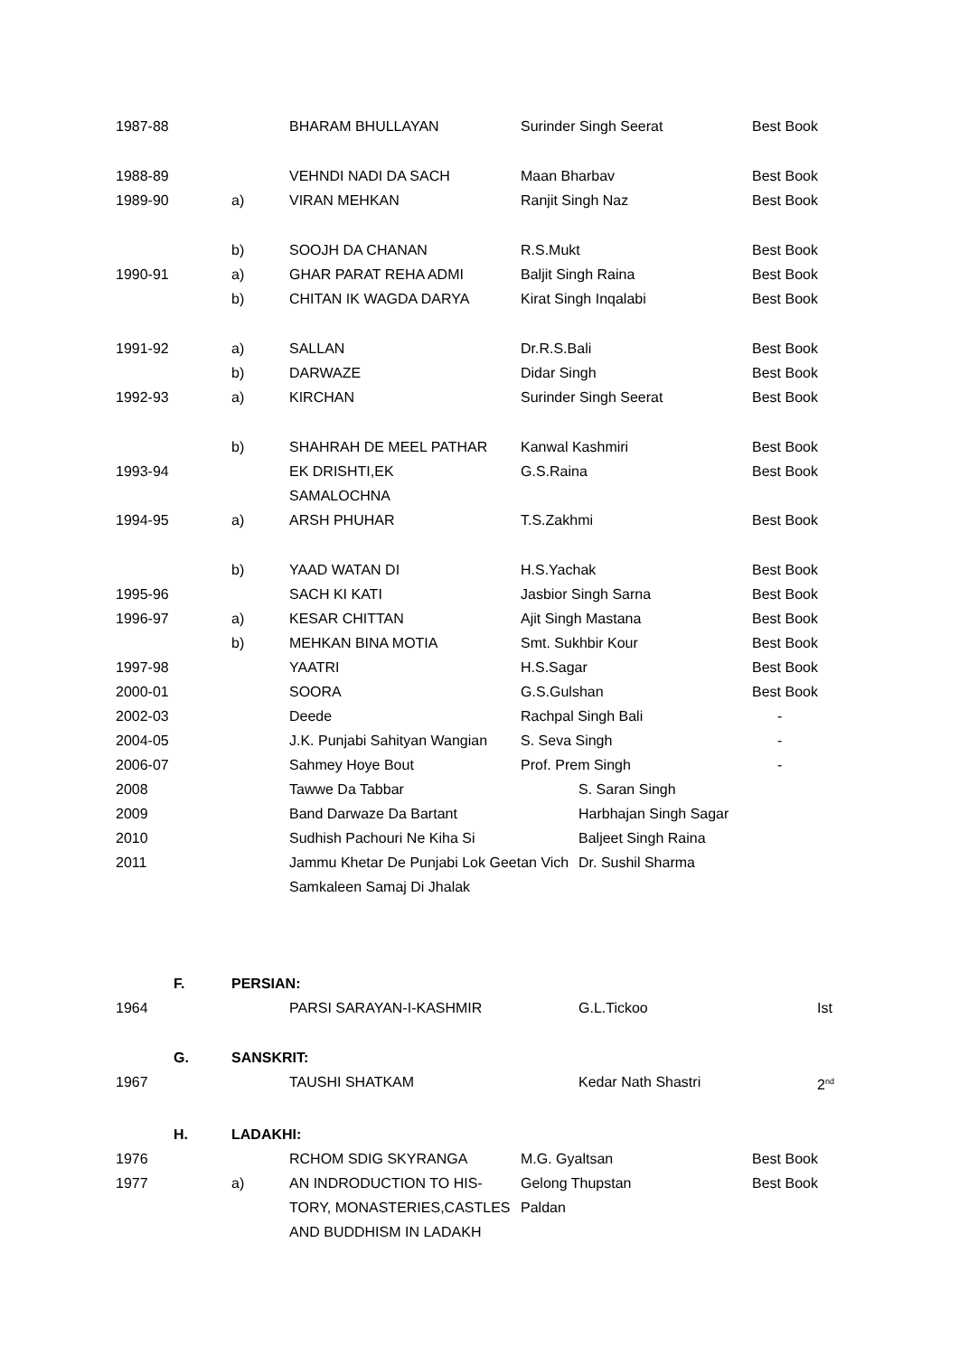| 1987-88 | | BHARAM BHULLAYAN | Surinder Singh Seerat | Best Book |
| 1988-89 | | VEHNDI NADI DA SACH | Maan Bharbav | Best Book |
| 1989-90 | a) | VIRAN MEHKAN | Ranjit Singh Naz | Best Book |
| | b) | SOOJH DA CHANAN | R.S.Mukt | Best Book |
| 1990-91 | a) | GHAR PARAT REHA ADMI | Baljit Singh Raina | Best Book |
| | b) | CHITAN IK WAGDA DARYA | Kirat Singh Inqalabi | Best Book |
| 1991-92 | a) | SALLAN | Dr.R.S.Bali | Best Book |
| | b) | DARWAZE | Didar Singh | Best Book |
| 1992-93 | a) | KIRCHAN | Surinder Singh Seerat | Best Book |
| | b) | SHAHRAH DE MEEL PATHAR | Kanwal Kashmiri | Best Book |
| 1993-94 | | EK DRISHTI,EK SAMALOCHNA | G.S.Raina | Best Book |
| 1994-95 | a) | ARSH PHUHAR | T.S.Zakhmi | Best Book |
| | b) | YAAD WATAN DI | H.S.Yachak | Best Book |
| 1995-96 | | SACH KI KATI | Jasbior Singh Sarna | Best Book |
| 1996-97 | a) | KESAR CHITTAN | Ajit Singh Mastana | Best Book |
| | b) | MEHKAN BINA MOTIA | Smt. Sukhbir Kour | Best Book |
| 1997-98 | | YAATRI | H.S.Sagar | Best Book |
| 2000-01 | | SOORA | G.S.Gulshan | Best Book |
| 2002-03 | | Deede | Rachpal Singh Bali | - |
| 2004-05 | | J.K. Punjabi Sahityan Wangian | S. Seva Singh | - |
| 2006-07 | | Sahmey Hoye Bout | Prof. Prem Singh | - |
| 2008 | | Tawwe Da Tabbar | S. Saran Singh |
| 2009 | | Band Darwaze Da Bartant | Harbhajan Singh Sagar |
| 2010 | | Sudhish Pachouri Ne Kiha Si | Baljeet Singh Raina |
| 2011 | | Jammu Khetar De Punjabi Lok Geetan Vich Samkaleen Samaj Di Jhalak | Dr. Sushil Sharma |
| F. | PERSIAN: | | | |
| 1964 | | PARSI SARAYAN-I-KASHMIR | G.L.Tickoo | Ist |
| G. | SANSKRIT: | | | |
| 1967 | | TAUSHI SHATKAM | Kedar Nath Shastri | 2<sup>nd</sup> |
| H. | LADAKHI: | | | |
| 1976 | | RCHOM SDIG SKYRANGA | M.G. Gyaltsan | Best Book |
| 1977 | a) | AN INDRODUCTION TO HIS- TORY, MONASTERIES,CASTLES AND BUDDHISM IN LADAKH | Gelong Thupstan Paldan | Best Book |